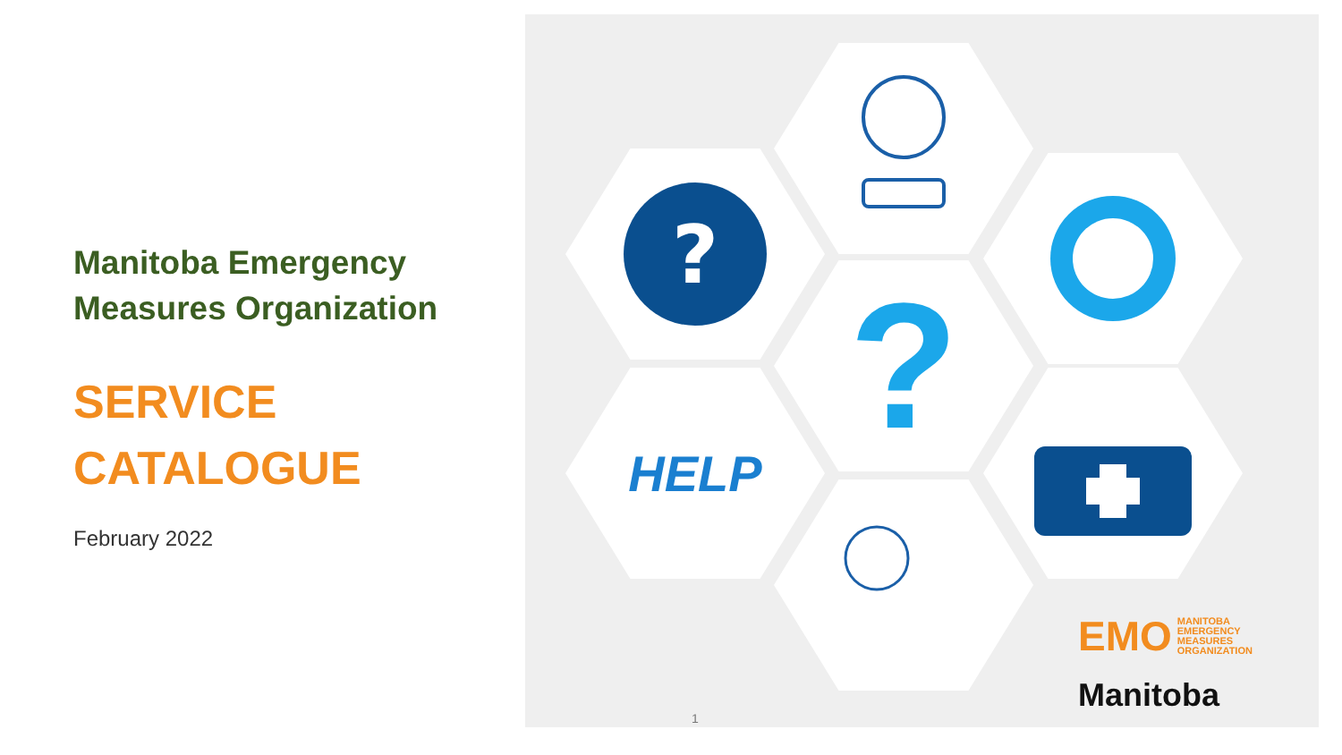Manitoba Emergency
Measures Organization
SERVICE
CATALOGUE
February 2022
?
?
HELP
EMO
MANITOBA
EMERGENCY
MEASURES
ORGANIZATION
Manitoba
1